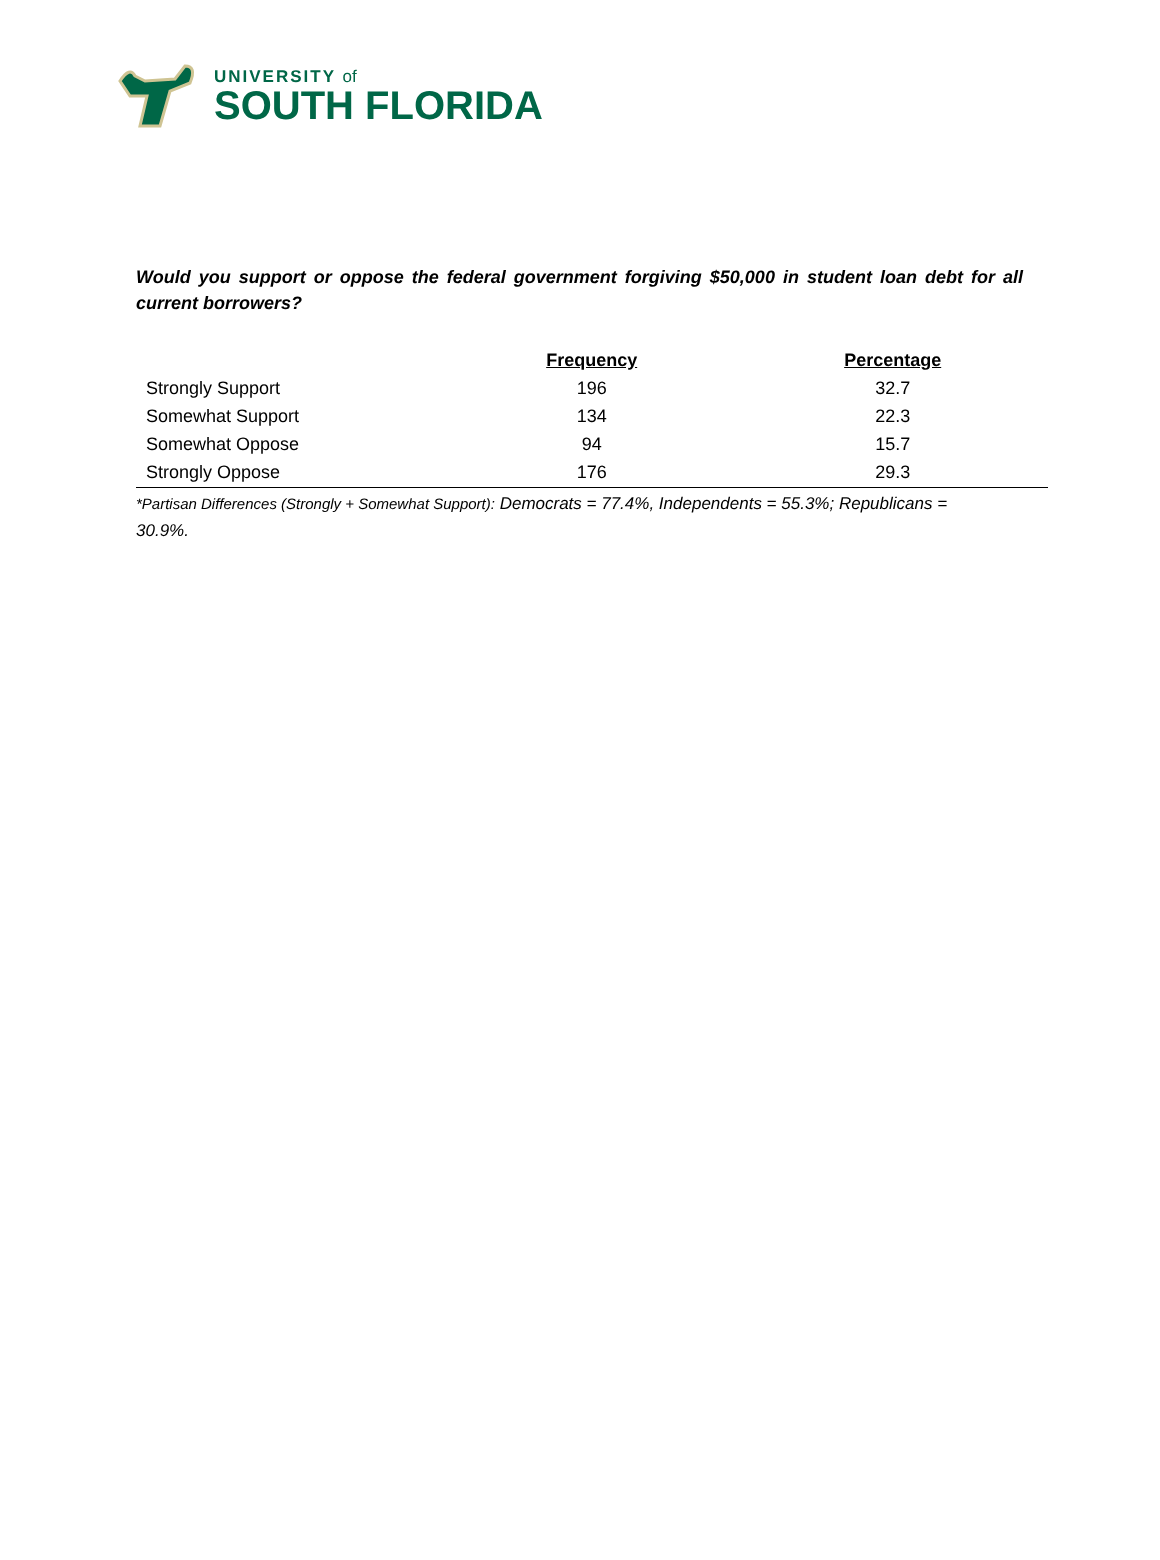UNIVERSITY of
SOUTH FLORIDA
Would you support or oppose the federal government forgiving $50,000 in student loan debt for all current borrowers?
| | Frequency | Percentage |
| --- | --- | --- |
| Strongly Support | 196 | 32.7 |
| Somewhat Support | 134 | 22.3 |
| Somewhat Oppose | 94 | 15.7 |
| Strongly Oppose | 176 | 29.3 |
*Partisan Differences (Strongly + Somewhat Support): Democrats = 77.4%, Independents = 55.3%; Republicans = 30.9%.